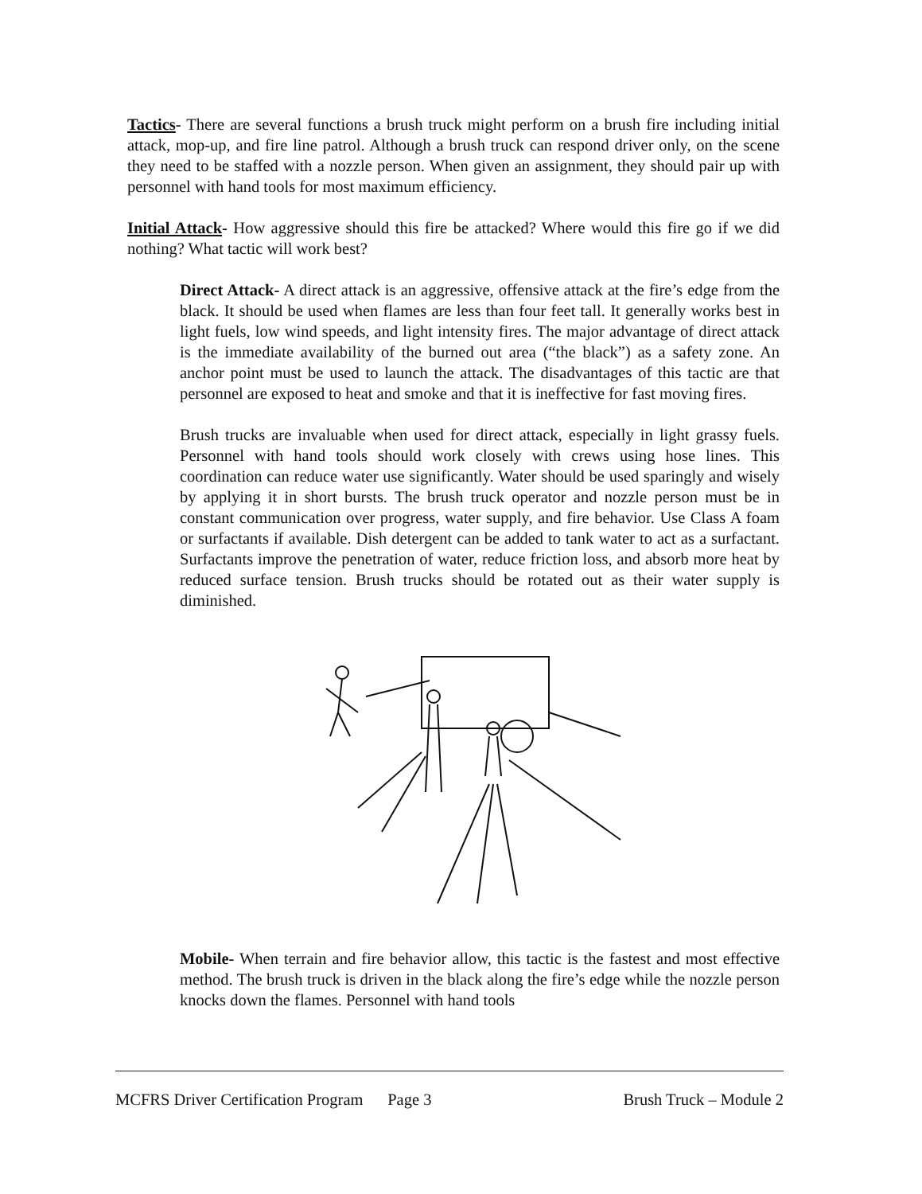Tactics- There are several functions a brush truck might perform on a brush fire including initial attack, mop-up, and fire line patrol. Although a brush truck can respond driver only, on the scene they need to be staffed with a nozzle person. When given an assignment, they should pair up with personnel with hand tools for most maximum efficiency.
Initial Attack- How aggressive should this fire be attacked? Where would this fire go if we did nothing? What tactic will work best?
Direct Attack- A direct attack is an aggressive, offensive attack at the fire’s edge from the black. It should be used when flames are less than four feet tall. It generally works best in light fuels, low wind speeds, and light intensity fires. The major advantage of direct attack is the immediate availability of the burned out area (“the black”) as a safety zone. An anchor point must be used to launch the attack. The disadvantages of this tactic are that personnel are exposed to heat and smoke and that it is ineffective for fast moving fires.
Brush trucks are invaluable when used for direct attack, especially in light grassy fuels. Personnel with hand tools should work closely with crews using hose lines. This coordination can reduce water use significantly. Water should be used sparingly and wisely by applying it in short bursts. The brush truck operator and nozzle person must be in constant communication over progress, water supply, and fire behavior. Use Class A foam or surfactants if available. Dish detergent can be added to tank water to act as a surfactant. Surfactants improve the penetration of water, reduce friction loss, and absorb more heat by reduced surface tension. Brush trucks should be rotated out as their water supply is diminished.
Mobile- When terrain and fire behavior allow, this tactic is the fastest and most effective method. The brush truck is driven in the black along the fire’s edge while the nozzle person knocks down the flames. Personnel with hand tools
MCFRS Driver Certification Program Page 3 Brush Truck – Module 2